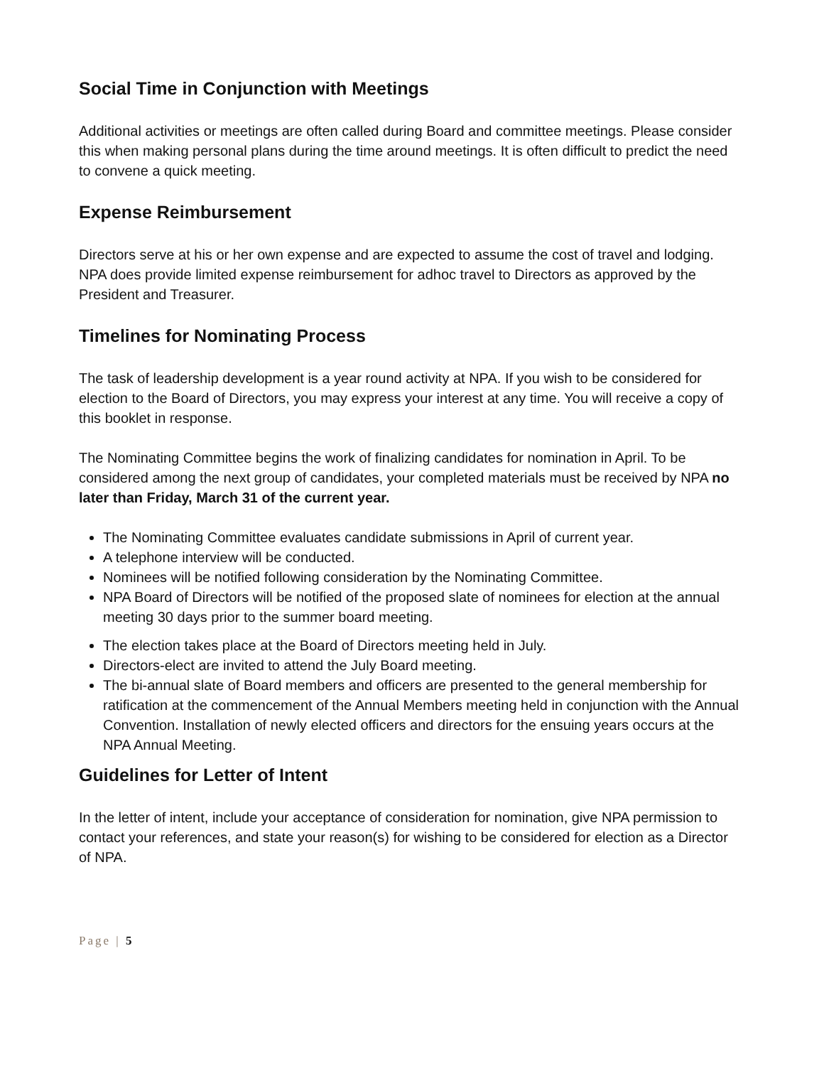Social Time in Conjunction with Meetings
Additional activities or meetings are often called during Board and committee meetings. Please consider this when making personal plans during the time around meetings. It is often difficult to predict the need to convene a quick meeting.
Expense Reimbursement
Directors serve at his or her own expense and are expected to assume the cost of travel and lodging. NPA does provide limited expense reimbursement for adhoc travel to Directors as approved by the President and Treasurer.
Timelines for Nominating Process
The task of leadership development is a year round activity at NPA. If you wish to be considered for election to the Board of Directors, you may express your interest at any time. You will receive a copy of this booklet in response.
The Nominating Committee begins the work of finalizing candidates for nomination in April. To be considered among the next group of candidates, your completed materials must be received by NPA no later than Friday, March 31 of the current year.
The Nominating Committee evaluates candidate submissions in April of current year.
A telephone interview will be conducted.
Nominees will be notified following consideration by the Nominating Committee.
NPA Board of Directors will be notified of the proposed slate of nominees for election at the annual meeting 30 days prior to the summer board meeting.
The election takes place at the Board of Directors meeting held in July.
Directors-elect are invited to attend the July Board meeting.
The bi-annual slate of Board members and officers are presented to the general membership for ratification at the commencement of the Annual Members meeting held in conjunction with the Annual Convention. Installation of newly elected officers and directors for the ensuing years occurs at the NPA Annual Meeting.
Guidelines for Letter of Intent
In the letter of intent, include your acceptance of consideration for nomination, give NPA permission to contact your references, and state your reason(s) for wishing to be considered for election as a Director of NPA.
Page | 5